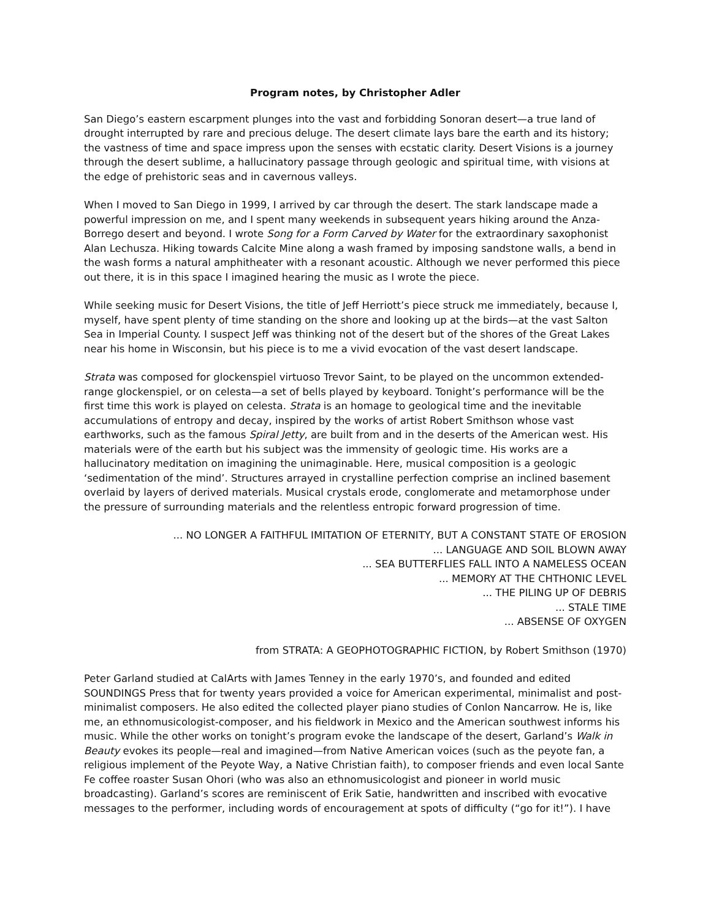Program notes, by Christopher Adler
San Diego’s eastern escarpment plunges into the vast and forbidding Sonoran desert—a true land of drought interrupted by rare and precious deluge. The desert climate lays bare the earth and its history; the vastness of time and space impress upon the senses with ecstatic clarity. Desert Visions is a journey through the desert sublime, a hallucinatory passage through geologic and spiritual time, with visions at the edge of prehistoric seas and in cavernous valleys.
When I moved to San Diego in 1999, I arrived by car through the desert. The stark landscape made a powerful impression on me, and I spent many weekends in subsequent years hiking around the Anza-Borrego desert and beyond. I wrote Song for a Form Carved by Water for the extraordinary saxophonist Alan Lechusza. Hiking towards Calcite Mine along a wash framed by imposing sandstone walls, a bend in the wash forms a natural amphitheater with a resonant acoustic. Although we never performed this piece out there, it is in this space I imagined hearing the music as I wrote the piece.
While seeking music for Desert Visions, the title of Jeff Herriott’s piece struck me immediately, because I, myself, have spent plenty of time standing on the shore and looking up at the birds—at the vast Salton Sea in Imperial County. I suspect Jeff was thinking not of the desert but of the shores of the Great Lakes near his home in Wisconsin, but his piece is to me a vivid evocation of the vast desert landscape.
Strata was composed for glockenspiel virtuoso Trevor Saint, to be played on the uncommon extended-range glockenspiel, or on celesta—a set of bells played by keyboard. Tonight’s performance will be the first time this work is played on celesta. Strata is an homage to geological time and the inevitable accumulations of entropy and decay, inspired by the works of artist Robert Smithson whose vast earthworks, such as the famous Spiral Jetty, are built from and in the deserts of the American west. His materials were of the earth but his subject was the immensity of geologic time. His works are a hallucinatory meditation on imagining the unimaginable. Here, musical composition is a geologic ‘sedimentation of the mind’. Structures arrayed in crystalline perfection comprise an inclined basement overlaid by layers of derived materials. Musical crystals erode, conglomerate and metamorphose under the pressure of surrounding materials and the relentless entropic forward progression of time.
... NO LONGER A FAITHFUL IMITATION OF ETERNITY, BUT A CONSTANT STATE OF EROSION
... LANGUAGE AND SOIL BLOWN AWAY
... SEA BUTTERFLIES FALL INTO A NAMELESS OCEAN
... MEMORY AT THE CHTHONIC LEVEL
... THE PILING UP OF DEBRIS
... STALE TIME
... ABSENSE OF OXYGEN
from STRATA: A GEOPHOTOGRAPHIC FICTION, by Robert Smithson (1970)
Peter Garland studied at CalArts with James Tenney in the early 1970’s, and founded and edited SOUNDINGS Press that for twenty years provided a voice for American experimental, minimalist and post-minimalist composers. He also edited the collected player piano studies of Conlon Nancarrow. He is, like me, an ethnomusicologist-composer, and his fieldwork in Mexico and the American southwest informs his music. While the other works on tonight’s program evoke the landscape of the desert, Garland’s Walk in Beauty evokes its people—real and imagined—from Native American voices (such as the peyote fan, a religious implement of the Peyote Way, a Native Christian faith), to composer friends and even local Sante Fe coffee roaster Susan Ohori (who was also an ethnomusicologist and pioneer in world music broadcasting). Garland’s scores are reminiscent of Erik Satie, handwritten and inscribed with evocative messages to the performer, including words of encouragement at spots of difficulty (“go for it!”). I have